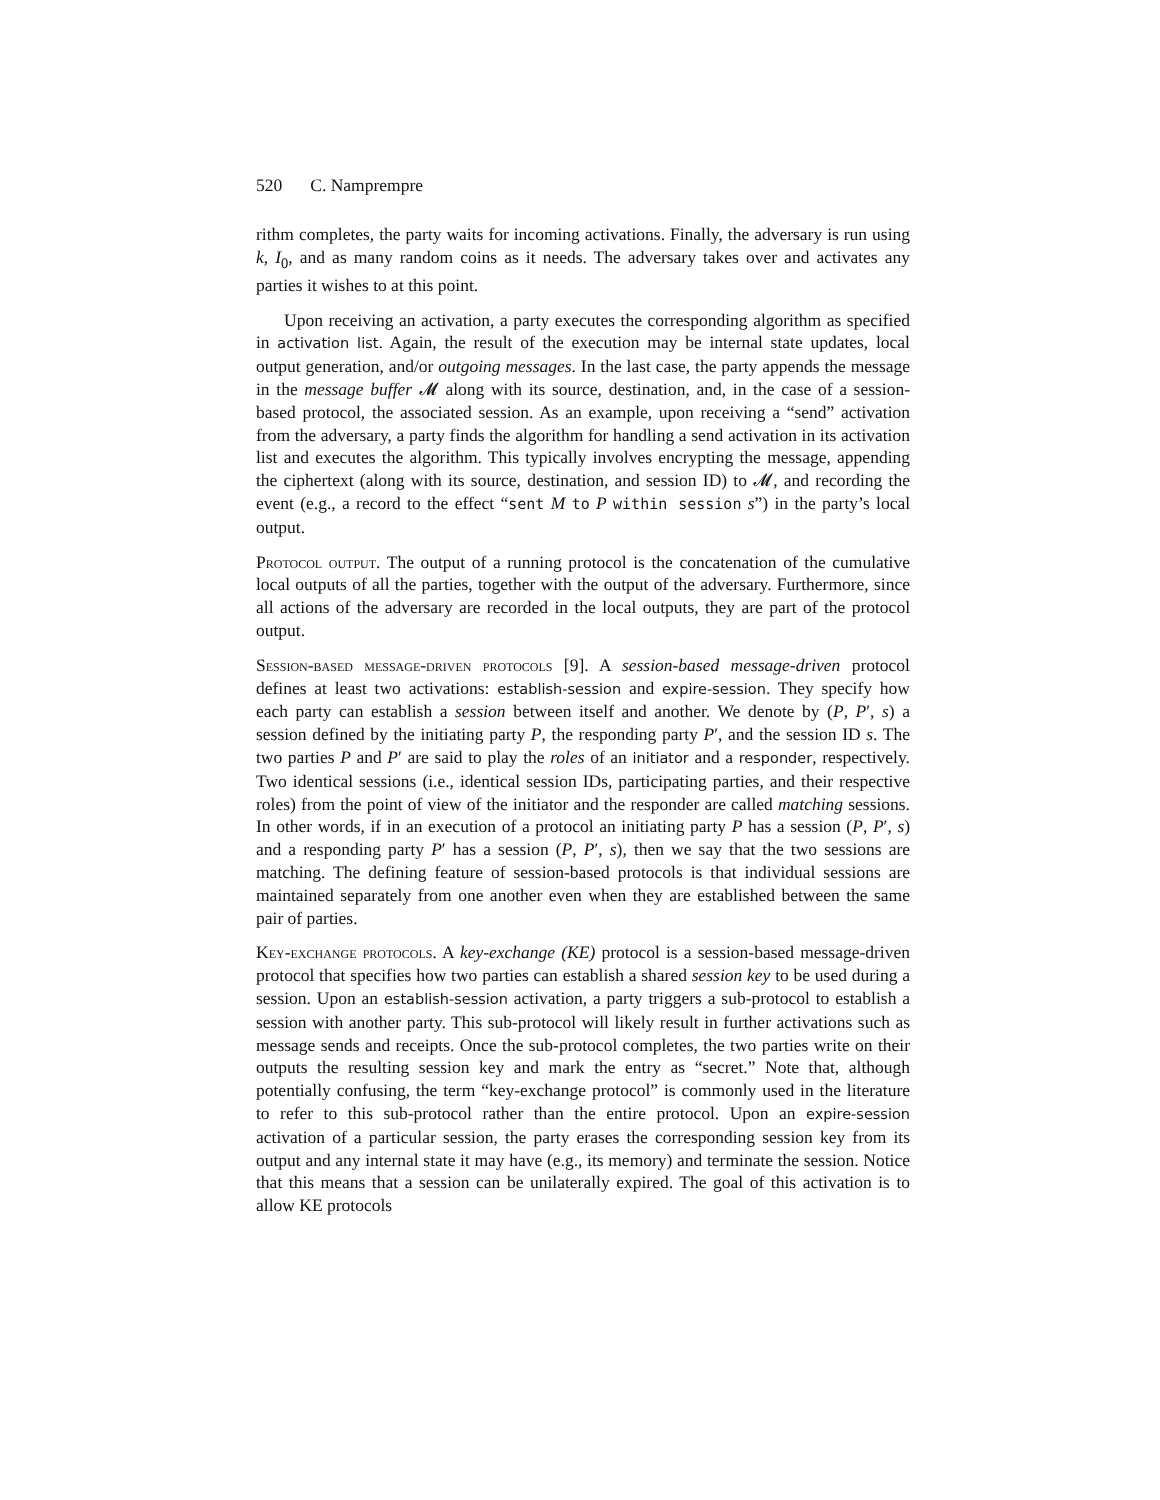520 C. Namprempre
rithm completes, the party waits for incoming activations. Finally, the adversary is run using k, I<sub>0</sub>, and as many random coins as it needs. The adversary takes over and activates any parties it wishes to at this point.
Upon receiving an activation, a party executes the corresponding algorithm as specified in activation list. Again, the result of the execution may be internal state updates, local output generation, and/or outgoing messages. In the last case, the party appends the message in the message buffer 𝓜 along with its source, destination, and, in the case of a session-based protocol, the associated session. As an example, upon receiving a “send” activation from the adversary, a party finds the algorithm for handling a send activation in its activation list and executes the algorithm. This typically involves encrypting the message, appending the ciphertext (along with its source, destination, and session ID) to 𝓜, and recording the event (e.g., a record to the effect “sent M to P within session s”) in the party’s local output.
Protocol output. The output of a running protocol is the concatenation of the cumulative local outputs of all the parties, together with the output of the adversary. Furthermore, since all actions of the adversary are recorded in the local outputs, they are part of the protocol output.
Session-based message-driven protocols [9]. A session-based message-driven protocol defines at least two activations: establish-session and expire-session. They specify how each party can establish a session between itself and another. We denote by (P, P′, s) a session defined by the initiating party P, the responding party P′, and the session ID s. The two parties P and P′ are said to play the roles of an initiator and a responder, respectively. Two identical sessions (i.e., identical session IDs, participating parties, and their respective roles) from the point of view of the initiator and the responder are called matching sessions. In other words, if in an execution of a protocol an initiating party P has a session (P, P′, s) and a responding party P′ has a session (P, P′, s), then we say that the two sessions are matching. The defining feature of session-based protocols is that individual sessions are maintained separately from one another even when they are established between the same pair of parties.
Key-exchange protocols. A key-exchange (KE) protocol is a session-based message-driven protocol that specifies how two parties can establish a shared session key to be used during a session. Upon an establish-session activation, a party triggers a sub-protocol to establish a session with another party. This sub-protocol will likely result in further activations such as message sends and receipts. Once the sub-protocol completes, the two parties write on their outputs the resulting session key and mark the entry as “secret.” Note that, although potentially confusing, the term “key-exchange protocol” is commonly used in the literature to refer to this sub-protocol rather than the entire protocol. Upon an expire-session activation of a particular session, the party erases the corresponding session key from its output and any internal state it may have (e.g., its memory) and terminate the session. Notice that this means that a session can be unilaterally expired. The goal of this activation is to allow KE protocols